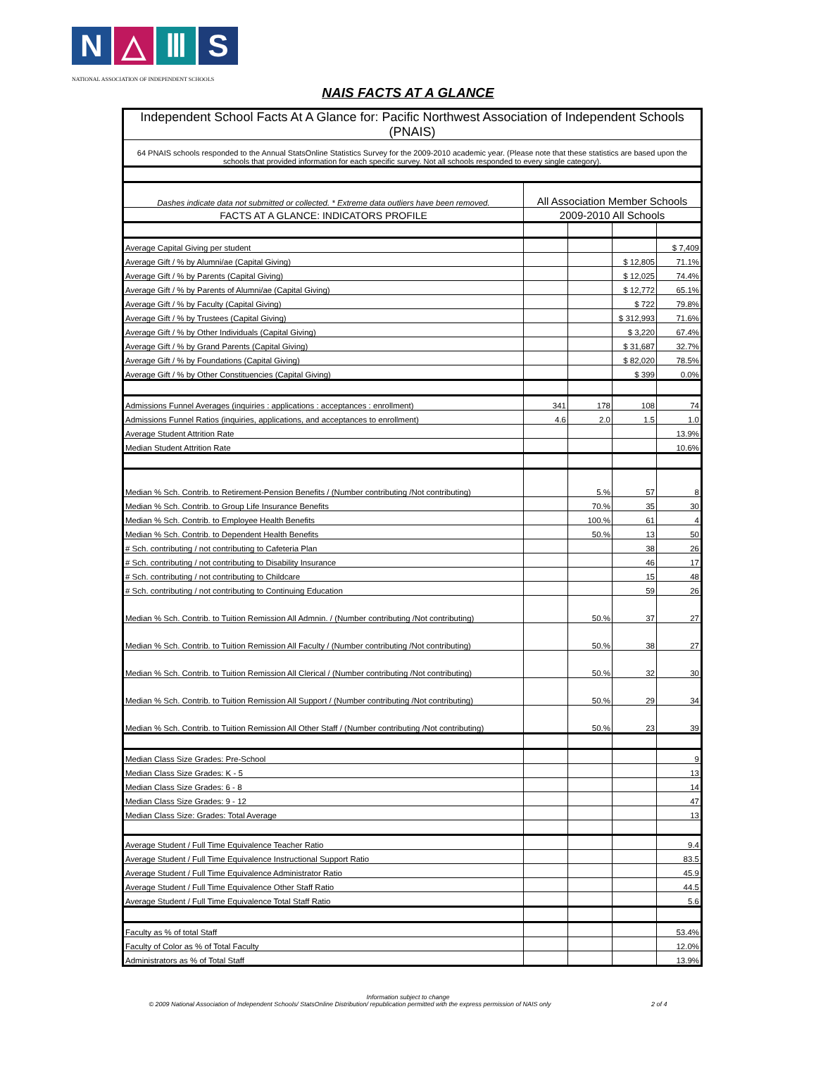N △ Ⅲ S
NATIONAL ASSOCIATION OF INDEPENDENT SCHOOLS
NAIS FACTS AT A GLANCE
| Independent School Facts At A Glance for: Pacific Northwest Association of Independent Schools (PNAIS) | | | | |
| 64 PNAIS schools responded to the Annual StatsOnline Statistics Survey for the 2009-2010 academic year. (Please note that these statistics are based upon the schools that provided information for each specific survey. Not all schools responded to every single category). | | | | |
| Dashes indicate data not submitted or collected. * Extreme data outliers have been removed. | All Association Member Schools | | | |
| FACTS AT A GLANCE: INDICATORS PROFILE | 2009-2010 All Schools | | | |
| Average Capital Giving per student | | | | $ 7,409 |
| Average Gift / % by Alumni/ae (Capital Giving) | | | $ 12,805 | 71.1% |
| Average Gift / % by Parents (Capital Giving) | | | $ 12,025 | 74.4% |
| Average Gift / % by Parents of Alumni/ae (Capital Giving) | | | $ 12,772 | 65.1% |
| Average Gift / % by Faculty (Capital Giving) | | | $ 722 | 79.8% |
| Average Gift / % by Trustees (Capital Giving) | | | $ 312,993 | 71.6% |
| Average Gift / % by Other Individuals (Capital Giving) | | | $ 3,220 | 67.4% |
| Average Gift / % by Grand Parents (Capital Giving) | | | $ 31,687 | 32.7% |
| Average Gift / % by Foundations (Capital Giving) | | | $ 82,020 | 78.5% |
| Average Gift / % by Other Constituencies (Capital Giving) | | | $ 399 | 0.0% |
| Admissions Funnel Averages (inquiries : applications : acceptances : enrollment) | 341 | 178 | 108 | 74 |
| Admissions Funnel Ratios (inquiries, applications, and acceptances to enrollment) | 4.6 | 2.0 | 1.5 | 1.0 |
| Average Student Attrition Rate | | | | 13.9% |
| Median Student Attrition Rate | | | | 10.6% |
| Median % Sch. Contrib. to Retirement-Pension Benefits / (Number contributing /Not contributing) | | 5.% | 57 | 8 |
| Median % Sch. Contrib. to Group Life Insurance Benefits | | 70.% | 35 | 30 |
| Median % Sch. Contrib. to Employee Health Benefits | | 100.% | 61 | 4 |
| Median % Sch. Contrib. to Dependent Health Benefits | | 50.% | 13 | 50 |
| # Sch. contributing / not contributing to Cafeteria Plan | | | 38 | 26 |
| # Sch. contributing / not contributing to Disability Insurance | | | 46 | 17 |
| # Sch. contributing / not contributing to Childcare | | | 15 | 48 |
| # Sch. contributing / not contributing to Continuing Education | | | 59 | 26 |
| Median % Sch. Contrib. to Tuition Remission All Admnin. / (Number contributing /Not contributing) | | 50.% | 37 | 27 |
| Median % Sch. Contrib. to Tuition Remission All Faculty / (Number contributing /Not contributing) | | 50.% | 38 | 27 |
| Median % Sch. Contrib. to Tuition Remission All Clerical / (Number contributing /Not contributing) | | 50.% | 32 | 30 |
| Median % Sch. Contrib. to Tuition Remission All Support / (Number contributing /Not contributing) | | 50.% | 29 | 34 |
| Median % Sch. Contrib. to Tuition Remission All Other Staff / (Number contributing /Not contributing) | | 50.% | 23 | 39 |
| Median Class Size Grades: Pre-School | | | | 9 |
| Median Class Size Grades: K - 5 | | | | 13 |
| Median Class Size Grades: 6 - 8 | | | | 14 |
| Median Class Size Grades: 9 - 12 | | | | 47 |
| Median Class Size: Grades: Total Average | | | | 13 |
| Average Student / Full Time Equivalence Teacher Ratio | | | | 9.4 |
| Average Student / Full Time Equivalence Instructional Support Ratio | | | | 83.5 |
| Average Student / Full Time Equivalence Administrator Ratio | | | | 45.9 |
| Average Student / Full Time Equivalence Other Staff Ratio | | | | 44.5 |
| Average Student / Full Time Equivalence Total Staff Ratio | | | | 5.6 |
| Faculty as % of total Staff | | | | 53.4% |
| Faculty of Color as % of Total Faculty | | | | 12.0% |
| Administrators as % of Total Staff | | | | 13.9% |
Information subject to change
© 2009 National Association of Independent Schools/ StatsOnline Distribution/ republication permitted with the express permission of NAIS only 2 of 4